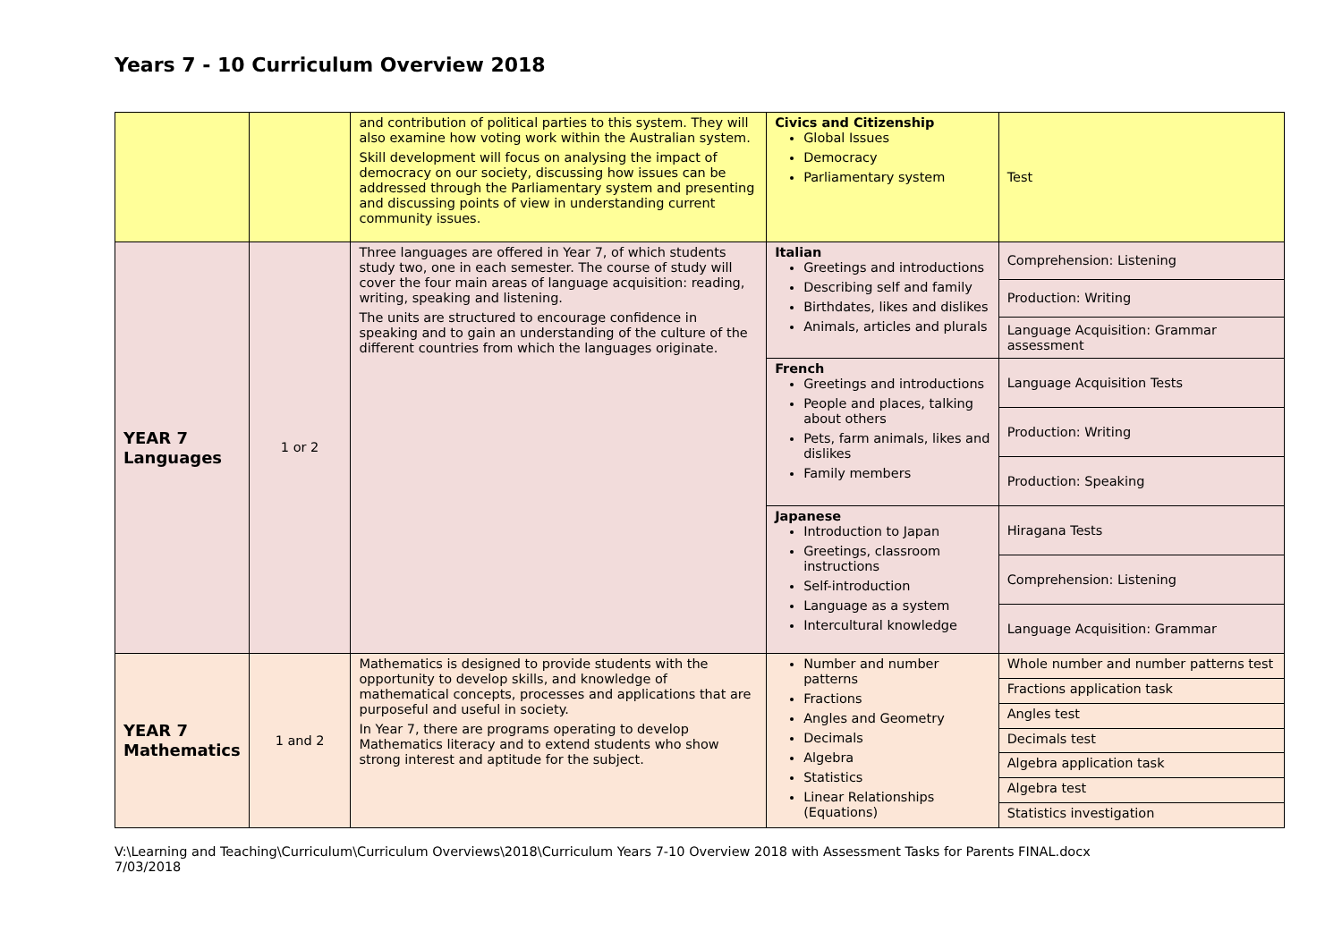Years 7 - 10 Curriculum Overview 2018
| | | and contribution of political parties to this system. They will also examine how voting work within the Australian system. Skill development will focus on analysing the impact of democracy on our society, discussing how issues can be addressed through the Parliamentary system and presenting and discussing points of view in understanding current community issues. | Civics and Citizenship Global Issues Democracy Parliamentary system | Test |
| YEAR 7 Languages | 1 or 2 | Three languages are offered in Year 7, of which students study two, one in each semester. The course of study will cover the four main areas of language acquisition: reading, writing, speaking and listening. The units are structured to encourage confidence in speaking and to gain an understanding of the culture of the different countries from which the languages originate. | Italian Greetings and introductions Describing self and family Birthdates, likes and dislikes Animals, articles and plurals | Comprehension: Listening |
| | | | | Production: Writing |
| | | | | Language Acquisition: Grammar assessment |
| | | | French Greetings and introductions People and places, talking about others Pets, farm animals, likes and dislikes Family members | Language Acquisition Tests |
| | | | | Production: Writing |
| | | | | Production: Speaking |
| | | | Japanese Introduction to Japan Greetings, classroom instructions Self-introduction Language as a system Intercultural knowledge | Hiragana Tests |
| | | | | Comprehension: Listening |
| | | | | Language Acquisition: Grammar |
| YEAR 7 Mathematics | 1 and 2 | Mathematics is designed to provide students with the opportunity to develop skills, and knowledge of mathematical concepts, processes and applications that are purposeful and useful in society. In Year 7, there are programs operating to develop Mathematics literacy and to extend students who show strong interest and aptitude for the subject. | Number and number patterns Fractions Angles and Geometry Decimals Algebra Statistics Linear Relationships (Equations) | Whole number and number patterns test |
| | | | | Fractions application task |
| | | | | Angles test |
| | | | | Decimals test |
| | | | | Algebra application task |
| | | | | Algebra test |
| | | | | Statistics investigation |
V:\Learning and Teaching\Curriculum\Curriculum Overviews\2018\Curriculum Years 7-10 Overview 2018 with Assessment Tasks for Parents FINAL.docx
7/03/2018